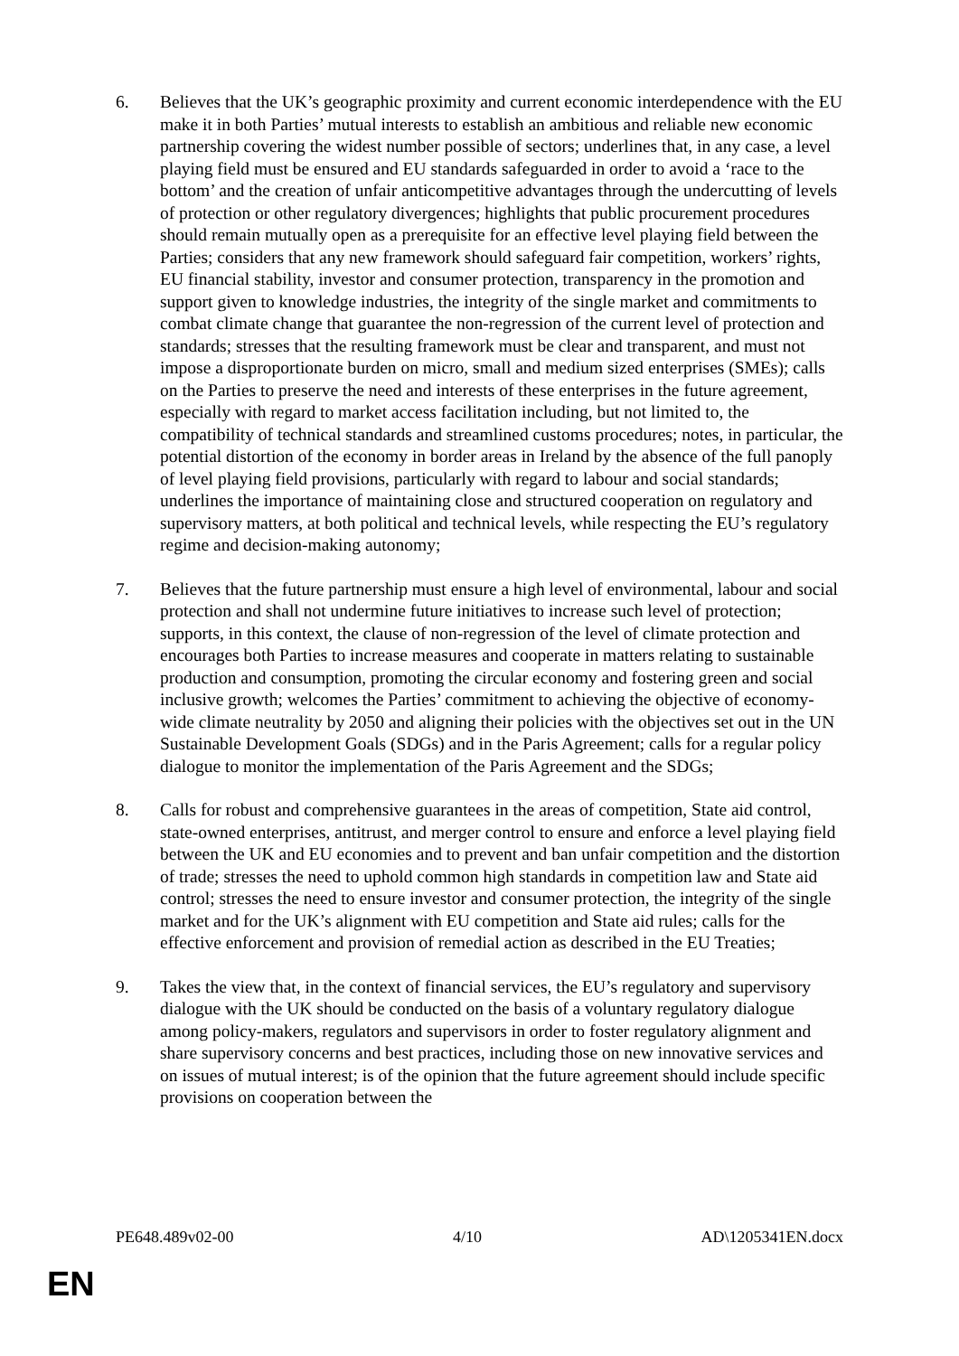6. Believes that the UK’s geographic proximity and current economic interdependence with the EU make it in both Parties’ mutual interests to establish an ambitious and reliable new economic partnership covering the widest number possible of sectors; underlines that, in any case, a level playing field must be ensured and EU standards safeguarded in order to avoid a ‘race to the bottom’ and the creation of unfair anticompetitive advantages through the undercutting of levels of protection or other regulatory divergences; highlights that public procurement procedures should remain mutually open as a prerequisite for an effective level playing field between the Parties; considers that any new framework should safeguard fair competition, workers’ rights, EU financial stability, investor and consumer protection, transparency in the promotion and support given to knowledge industries, the integrity of the single market and commitments to combat climate change that guarantee the non-regression of the current level of protection and standards; stresses that the resulting framework must be clear and transparent, and must not impose a disproportionate burden on micro, small and medium sized enterprises (SMEs); calls on the Parties to preserve the need and interests of these enterprises in the future agreement, especially with regard to market access facilitation including, but not limited to, the compatibility of technical standards and streamlined customs procedures; notes, in particular, the potential distortion of the economy in border areas in Ireland by the absence of the full panoply of level playing field provisions, particularly with regard to labour and social standards; underlines the importance of maintaining close and structured cooperation on regulatory and supervisory matters, at both political and technical levels, while respecting the EU’s regulatory regime and decision-making autonomy;
7. Believes that the future partnership must ensure a high level of environmental, labour and social protection and shall not undermine future initiatives to increase such level of protection; supports, in this context, the clause of non-regression of the level of climate protection and encourages both Parties to increase measures and cooperate in matters relating to sustainable production and consumption, promoting the circular economy and fostering green and social inclusive growth; welcomes the Parties’ commitment to achieving the objective of economy-wide climate neutrality by 2050 and aligning their policies with the objectives set out in the UN Sustainable Development Goals (SDGs) and in the Paris Agreement; calls for a regular policy dialogue to monitor the implementation of the Paris Agreement and the SDGs;
8. Calls for robust and comprehensive guarantees in the areas of competition, State aid control, state-owned enterprises, antitrust, and merger control to ensure and enforce a level playing field between the UK and EU economies and to prevent and ban unfair competition and the distortion of trade; stresses the need to uphold common high standards in competition law and State aid control; stresses the need to ensure investor and consumer protection, the integrity of the single market and for the UK’s alignment with EU competition and State aid rules; calls for the effective enforcement and provision of remedial action as described in the EU Treaties;
9. Takes the view that, in the context of financial services, the EU’s regulatory and supervisory dialogue with the UK should be conducted on the basis of a voluntary regulatory dialogue among policy-makers, regulators and supervisors in order to foster regulatory alignment and share supervisory concerns and best practices, including those on new innovative services and on issues of mutual interest; is of the opinion that the future agreement should include specific provisions on cooperation between the
PE648.489v02-00 4/10 AD\1205341EN.docx
EN